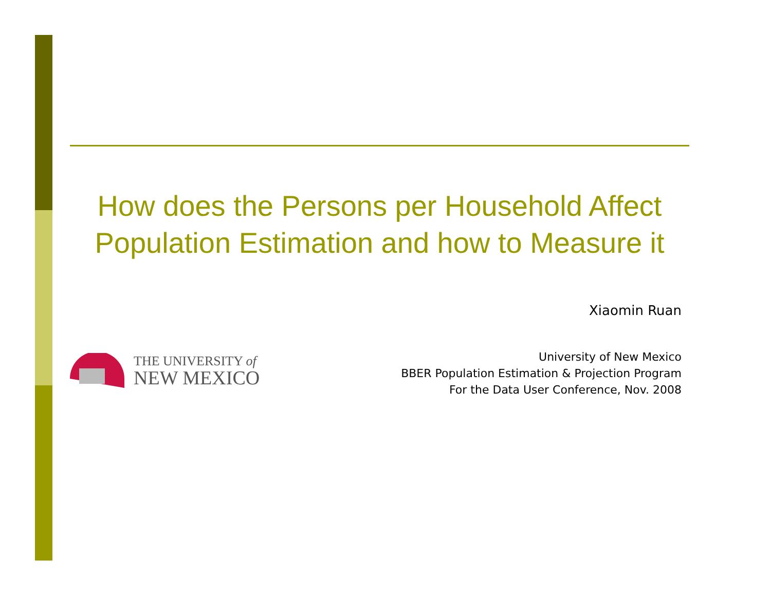How does the Persons per Household Affect Population Estimation and how to Measure it
Xiaomin Ruan
THE UNIVERSITY of
NEW MEXICO
University of New Mexico
BBER Population Estimation & Projection Program
For the Data User Conference, Nov. 2008